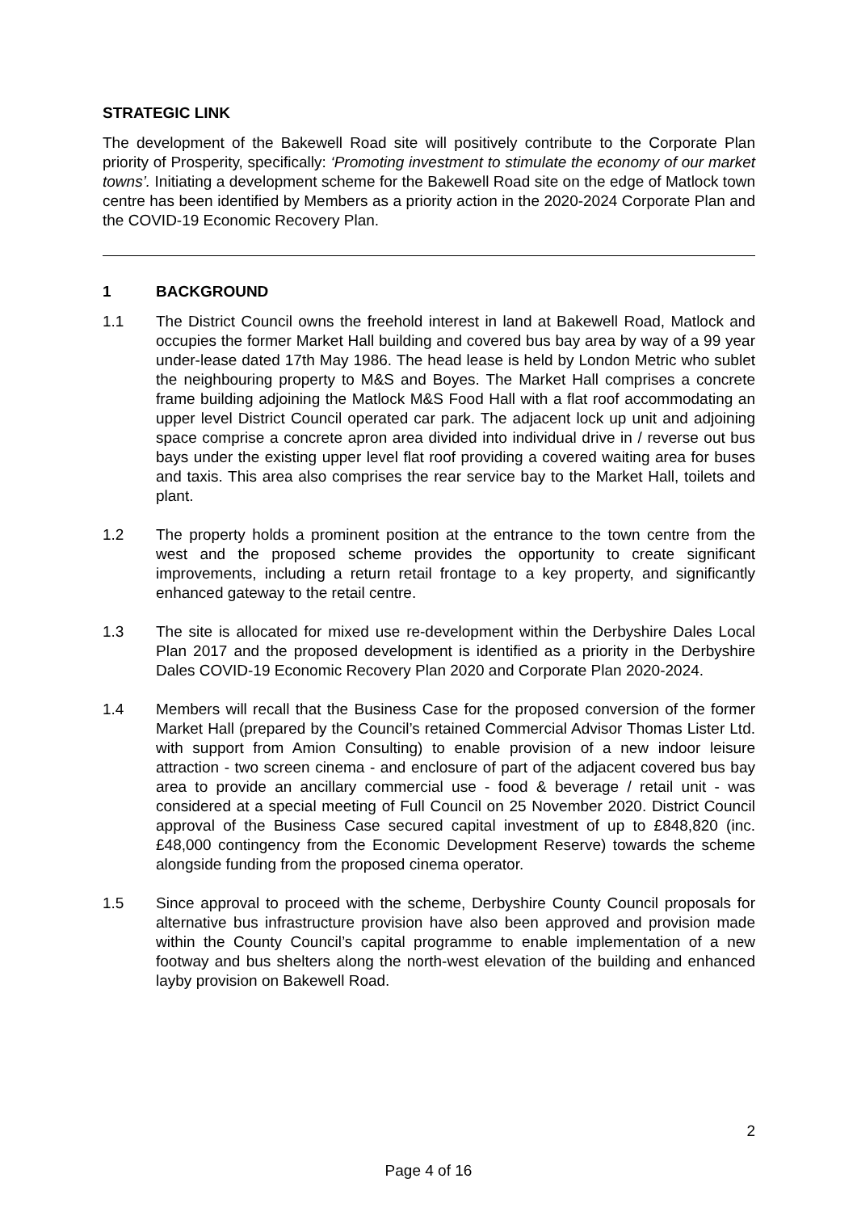STRATEGIC LINK
The development of the Bakewell Road site will positively contribute to the Corporate Plan priority of Prosperity, specifically: ‘Promoting investment to stimulate the economy of our market towns’. Initiating a development scheme for the Bakewell Road site on the edge of Matlock town centre has been identified by Members as a priority action in the 2020-2024 Corporate Plan and the COVID-19 Economic Recovery Plan.
1 BACKGROUND
1.1 The District Council owns the freehold interest in land at Bakewell Road, Matlock and occupies the former Market Hall building and covered bus bay area by way of a 99 year under-lease dated 17th May 1986. The head lease is held by London Metric who sublet the neighbouring property to M&S and Boyes. The Market Hall comprises a concrete frame building adjoining the Matlock M&S Food Hall with a flat roof accommodating an upper level District Council operated car park. The adjacent lock up unit and adjoining space comprise a concrete apron area divided into individual drive in / reverse out bus bays under the existing upper level flat roof providing a covered waiting area for buses and taxis. This area also comprises the rear service bay to the Market Hall, toilets and plant.
1.2 The property holds a prominent position at the entrance to the town centre from the west and the proposed scheme provides the opportunity to create significant improvements, including a return retail frontage to a key property, and significantly enhanced gateway to the retail centre.
1.3 The site is allocated for mixed use re-development within the Derbyshire Dales Local Plan 2017 and the proposed development is identified as a priority in the Derbyshire Dales COVID-19 Economic Recovery Plan 2020 and Corporate Plan 2020-2024.
1.4 Members will recall that the Business Case for the proposed conversion of the former Market Hall (prepared by the Council’s retained Commercial Advisor Thomas Lister Ltd. with support from Amion Consulting) to enable provision of a new indoor leisure attraction - two screen cinema - and enclosure of part of the adjacent covered bus bay area to provide an ancillary commercial use - food & beverage / retail unit - was considered at a special meeting of Full Council on 25 November 2020. District Council approval of the Business Case secured capital investment of up to £848,820 (inc. £48,000 contingency from the Economic Development Reserve) towards the scheme alongside funding from the proposed cinema operator.
1.5 Since approval to proceed with the scheme, Derbyshire County Council proposals for alternative bus infrastructure provision have also been approved and provision made within the County Council’s capital programme to enable implementation of a new footway and bus shelters along the north-west elevation of the building and enhanced layby provision on Bakewell Road.
2
Page 4 of 16